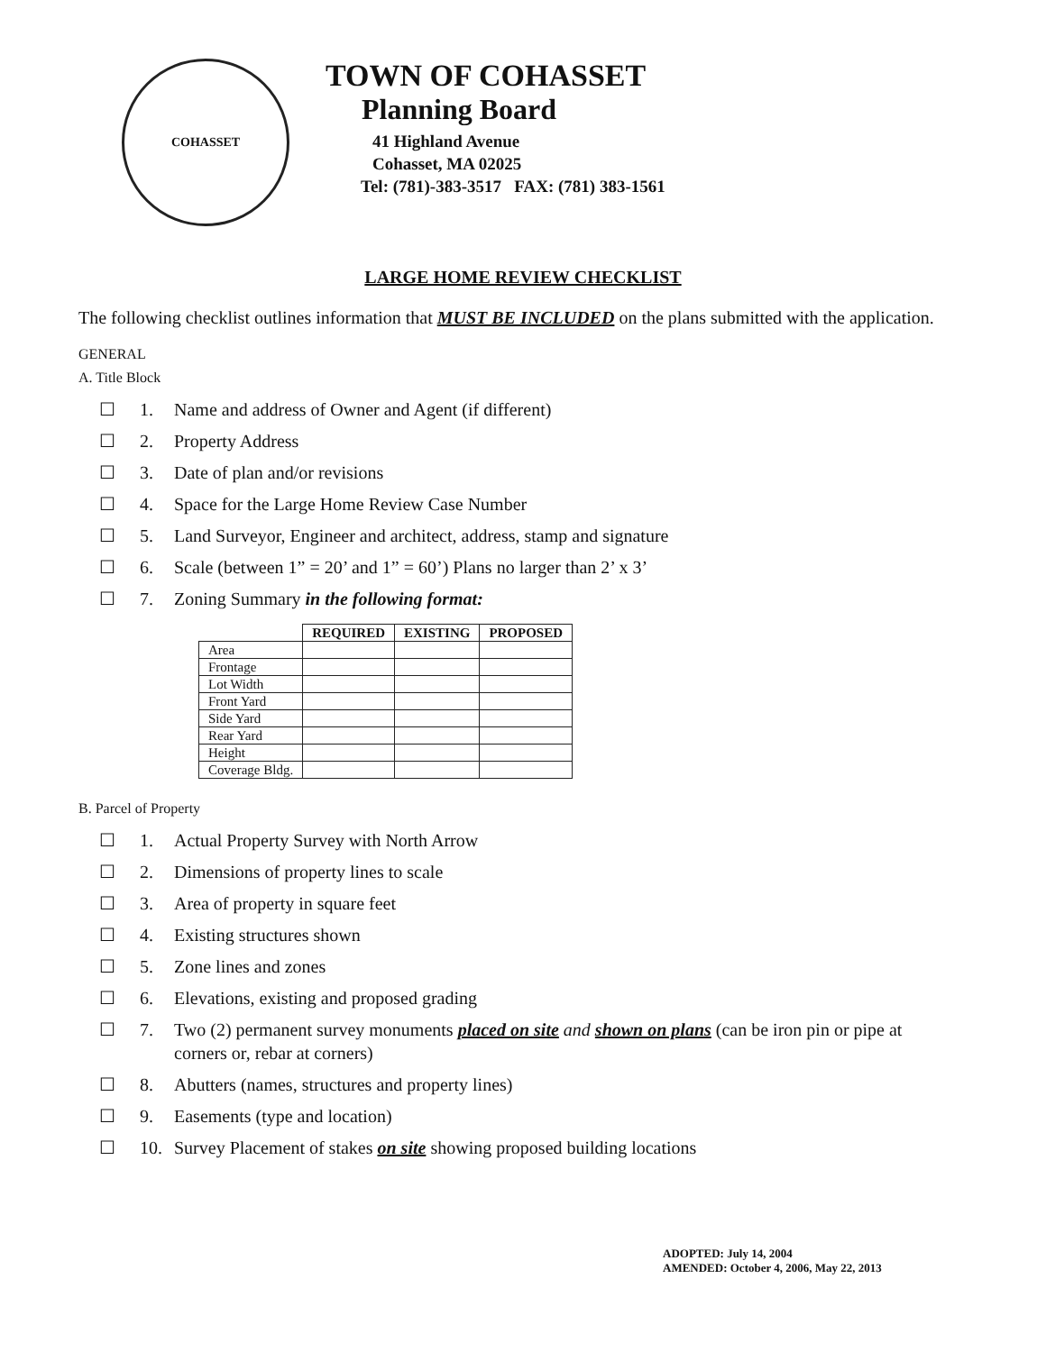COHASSET
TOWN OF COHASSET
Planning Board
41 Highland Avenue
Cohasset, MA 02025
Tel: (781)-383-3517 FAX: (781) 383-1561
LARGE HOME REVIEW CHECKLIST
The following checklist outlines information that MUST BE INCLUDED on the plans submitted with the application.
GENERAL
A. Title Block
☐ 1. Name and address of Owner and Agent (if different)
☐ 2. Property Address
☐ 3. Date of plan and/or revisions
☐ 4. Space for the Large Home Review Case Number
☐ 5. Land Surveyor, Engineer and architect, address, stamp and signature
☐ 6. Scale (between 1” = 20’ and 1” = 60’) Plans no larger than 2’ x 3’
☐ 7. Zoning Summary in the following format:
| | REQUIRED | EXISTING | PROPOSED |
| --- | --- | --- | --- |
| Area | | | |
| Frontage | | | |
| Lot Width | | | |
| Front Yard | | | |
| Side Yard | | | |
| Rear Yard | | | |
| Height | | | |
| Coverage Bldg. | | | |
B. Parcel of Property
☐ 1. Actual Property Survey with North Arrow
☐ 2. Dimensions of property lines to scale
☐ 3. Area of property in square feet
☐ 4. Existing structures shown
☐ 5. Zone lines and zones
☐ 6. Elevations, existing and proposed grading
☐ 7. Two (2) permanent survey monuments placed on site and shown on plans (can be iron pin or pipe at corners or, rebar at corners)
☐ 8. Abutters (names, structures and property lines)
☐ 9. Easements (type and location)
☐ 10. Survey Placement of stakes on site showing proposed building locations
ADOPTED: July 14, 2004
AMENDED: October 4, 2006, May 22, 2013